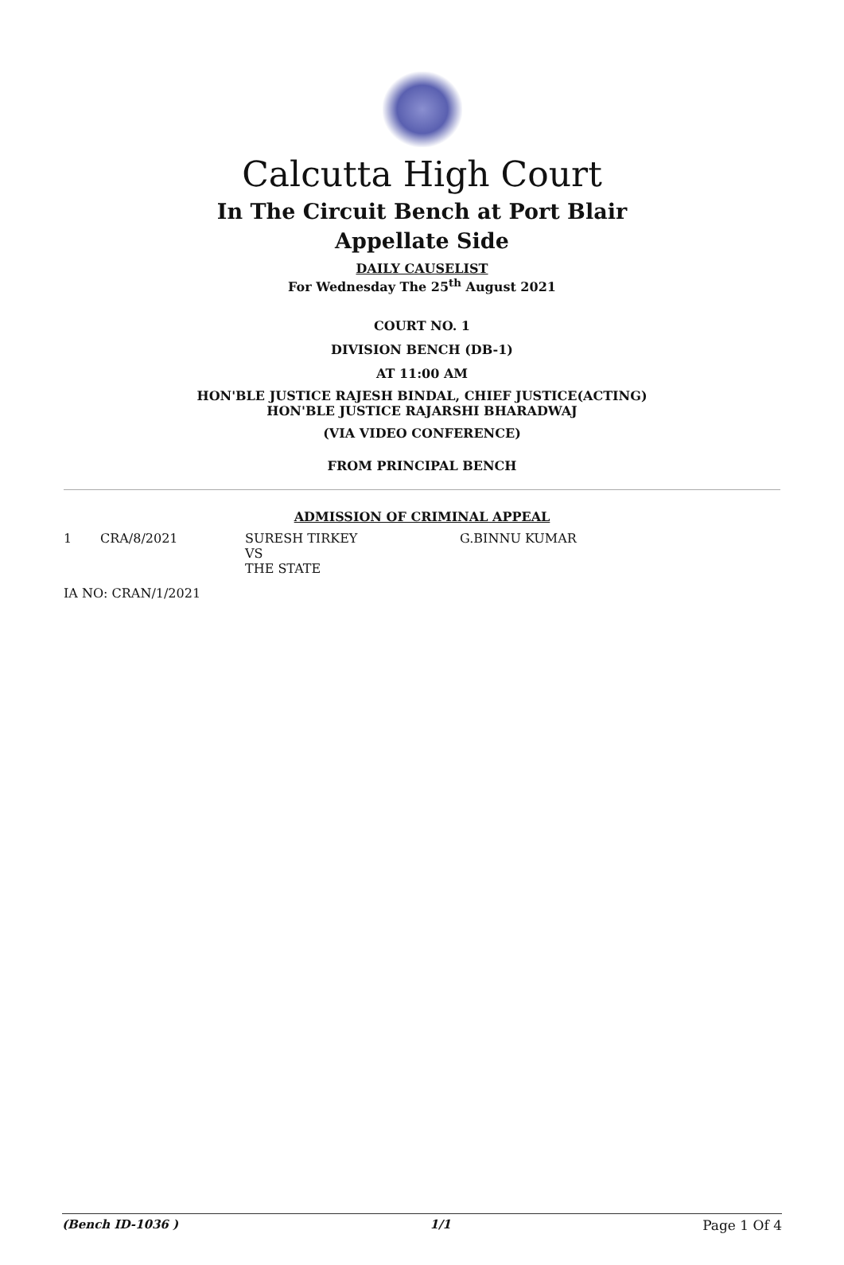Calcutta High Court
In The Circuit Bench at Port Blair
Appellate Side
DAILY CAUSELIST
For Wednesday The 25<sup>th</sup> August 2021
COURT NO. 1
DIVISION BENCH (DB-1)
AT 11:00 AM
HON'BLE JUSTICE RAJESH BINDAL, CHIEF JUSTICE(ACTING)
HON'BLE JUSTICE RAJARSHI BHARADWAJ
(VIA VIDEO CONFERENCE)
FROM PRINCIPAL BENCH
ADMISSION OF CRIMINAL APPEAL
| 1 | CRA/8/2021 | SURESH TIRKEY VS THE STATE | G.BINNU KUMAR |
IA NO: CRAN/1/2021
(Bench ID-1036 ) 1/1 Page 1 Of 4